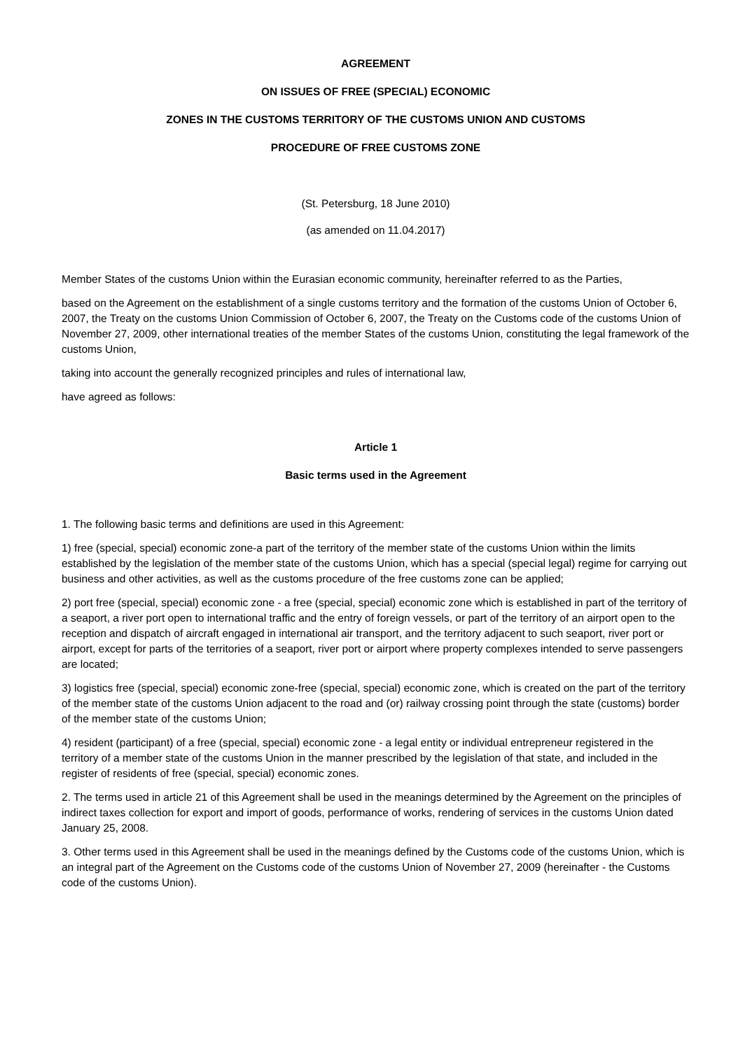AGREEMENT
ON ISSUES OF FREE (SPECIAL) ECONOMIC
ZONES IN THE CUSTOMS TERRITORY OF THE CUSTOMS UNION AND CUSTOMS
PROCEDURE OF FREE CUSTOMS ZONE
(St. Petersburg, 18 June 2010)
(as amended on 11.04.2017)
Member States of the customs Union within the Eurasian economic community, hereinafter referred to as the Parties,
based on the Agreement on the establishment of a single customs territory and the formation of the customs Union of October 6, 2007, the Treaty on the customs Union Commission of October 6, 2007, the Treaty on the Customs code of the customs Union of November 27, 2009, other international treaties of the member States of the customs Union, constituting the legal framework of the customs Union,
taking into account the generally recognized principles and rules of international law,
have agreed as follows:
Article 1
Basic terms used in the Agreement
1. The following basic terms and definitions are used in this Agreement:
1) free (special, special) economic zone-a part of the territory of the member state of the customs Union within the limits established by the legislation of the member state of the customs Union, which has a special (special legal) regime for carrying out business and other activities, as well as the customs procedure of the free customs zone can be applied;
2) port free (special, special) economic zone - a free (special, special) economic zone which is established in part of the territory of a seaport, a river port open to international traffic and the entry of foreign vessels, or part of the territory of an airport open to the reception and dispatch of aircraft engaged in international air transport, and the territory adjacent to such seaport, river port or airport, except for parts of the territories of a seaport, river port or airport where property complexes intended to serve passengers are located;
3) logistics free (special, special) economic zone-free (special, special) economic zone, which is created on the part of the territory of the member state of the customs Union adjacent to the road and (or) railway crossing point through the state (customs) border of the member state of the customs Union;
4) resident (participant) of a free (special, special) economic zone - a legal entity or individual entrepreneur registered in the territory of a member state of the customs Union in the manner prescribed by the legislation of that state, and included in the register of residents of free (special, special) economic zones.
2. The terms used in article 21 of this Agreement shall be used in the meanings determined by the Agreement on the principles of indirect taxes collection for export and import of goods, performance of works, rendering of services in the customs Union dated January 25, 2008.
3. Other terms used in this Agreement shall be used in the meanings defined by the Customs code of the customs Union, which is an integral part of the Agreement on the Customs code of the customs Union of November 27, 2009 (hereinafter - the Customs code of the customs Union).